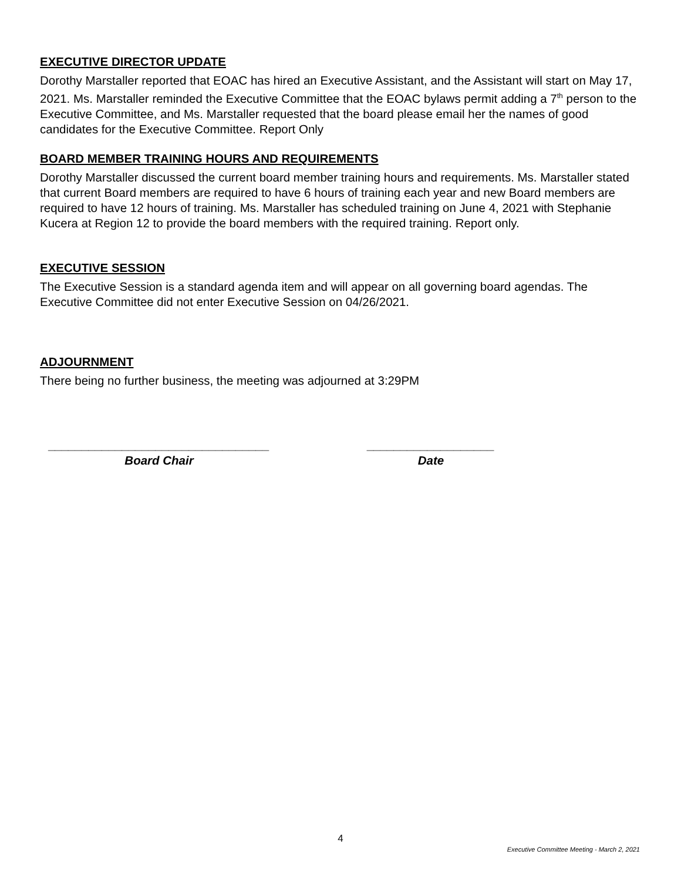EXECUTIVE DIRECTOR UPDATE
Dorothy Marstaller reported that EOAC has hired an Executive Assistant, and the Assistant will start on May 17, 2021. Ms. Marstaller reminded the Executive Committee that the EOAC bylaws permit adding a 7<sup>th</sup> person to the Executive Committee, and Ms. Marstaller requested that the board please email her the names of good candidates for the Executive Committee. Report Only
BOARD MEMBER TRAINING HOURS AND REQUIREMENTS
Dorothy Marstaller discussed the current board member training hours and requirements. Ms. Marstaller stated that current Board members are required to have 6 hours of training each year and new Board members are required to have 12 hours of training. Ms. Marstaller has scheduled training on June 4, 2021 with Stephanie Kucera at Region 12 to provide the board members with the required training. Report only.
EXECUTIVE SESSION
The Executive Session is a standard agenda item and will appear on all governing board agendas. The Executive Committee did not enter Executive Session on 04/26/2021.
ADJOURNMENT
There being no further business, the meeting was adjourned at 3:29PM
_________________________________
Board Chair
___________________
Date
4
Executive Committee Meeting - March 2, 2021